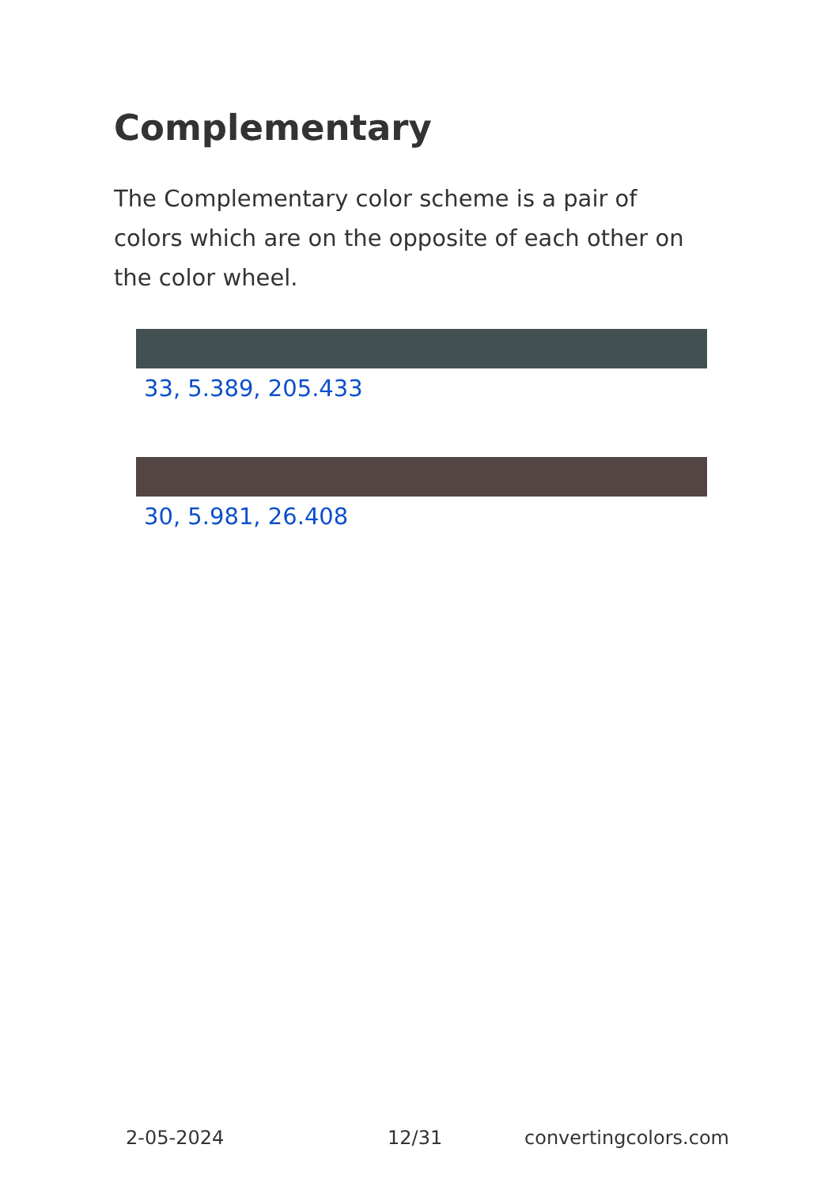Complementary
The Complementary color scheme is a pair of colors which are on the opposite of each other on the color wheel.
33, 5.389, 205.433
30, 5.981, 26.408
2-05-2024 12/31 convertingcolors.com